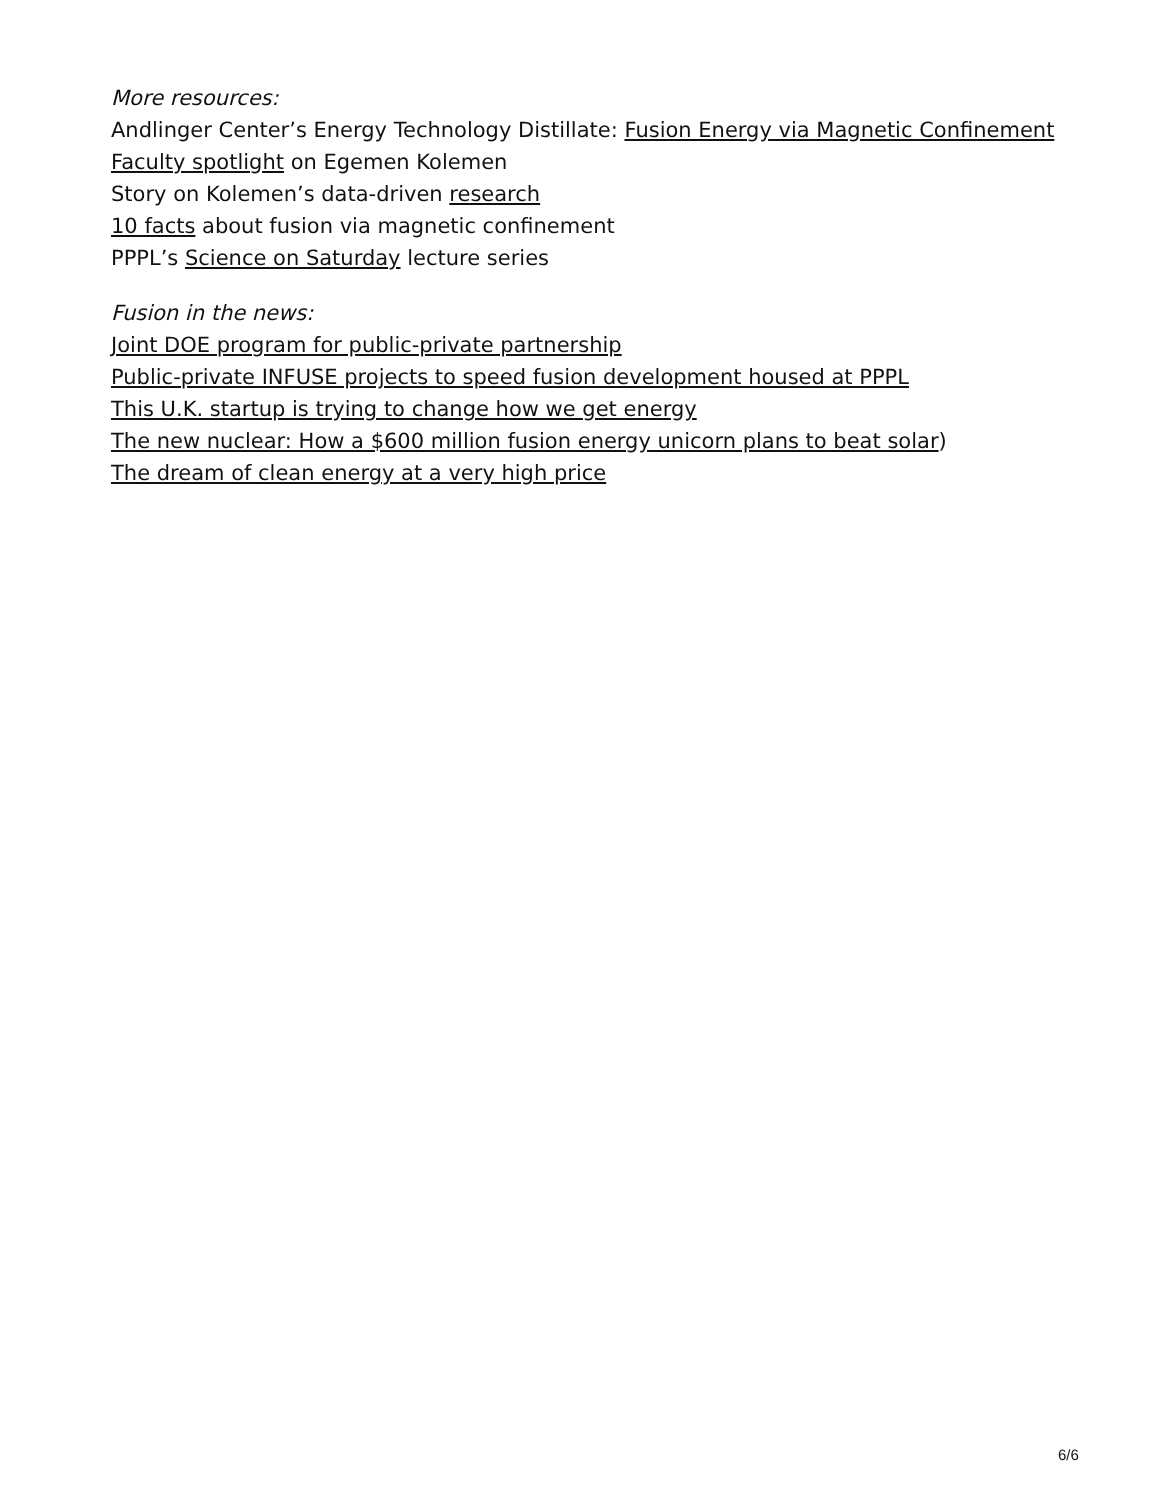More resources:
Andlinger Center’s Energy Technology Distillate: Fusion Energy via Magnetic Confinement
Faculty spotlight on Egemen Kolemen
Story on Kolemen’s data-driven research
10 facts about fusion via magnetic confinement
PPPL’s Science on Saturday lecture series
Fusion in the news:
Joint DOE program for public-private partnership
Public-private INFUSE projects to speed fusion development housed at PPPL
This U.K. startup is trying to change how we get energy
The new nuclear: How a $600 million fusion energy unicorn plans to beat solar)
The dream of clean energy at a very high price
6/6